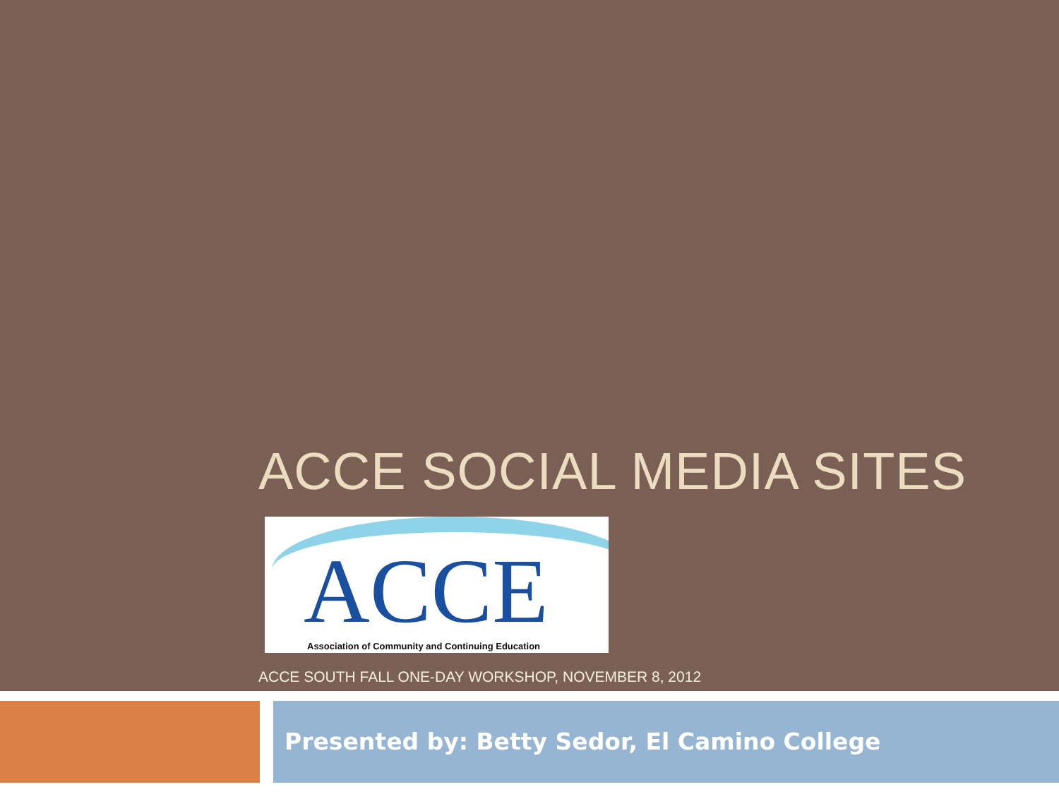ACCE SOCIAL MEDIA SITES
ACCE
Association of Community and Continuing Education
ACCE SOUTH FALL ONE-DAY WORKSHOP, NOVEMBER 8, 2012
Presented by: Betty Sedor, El Camino College